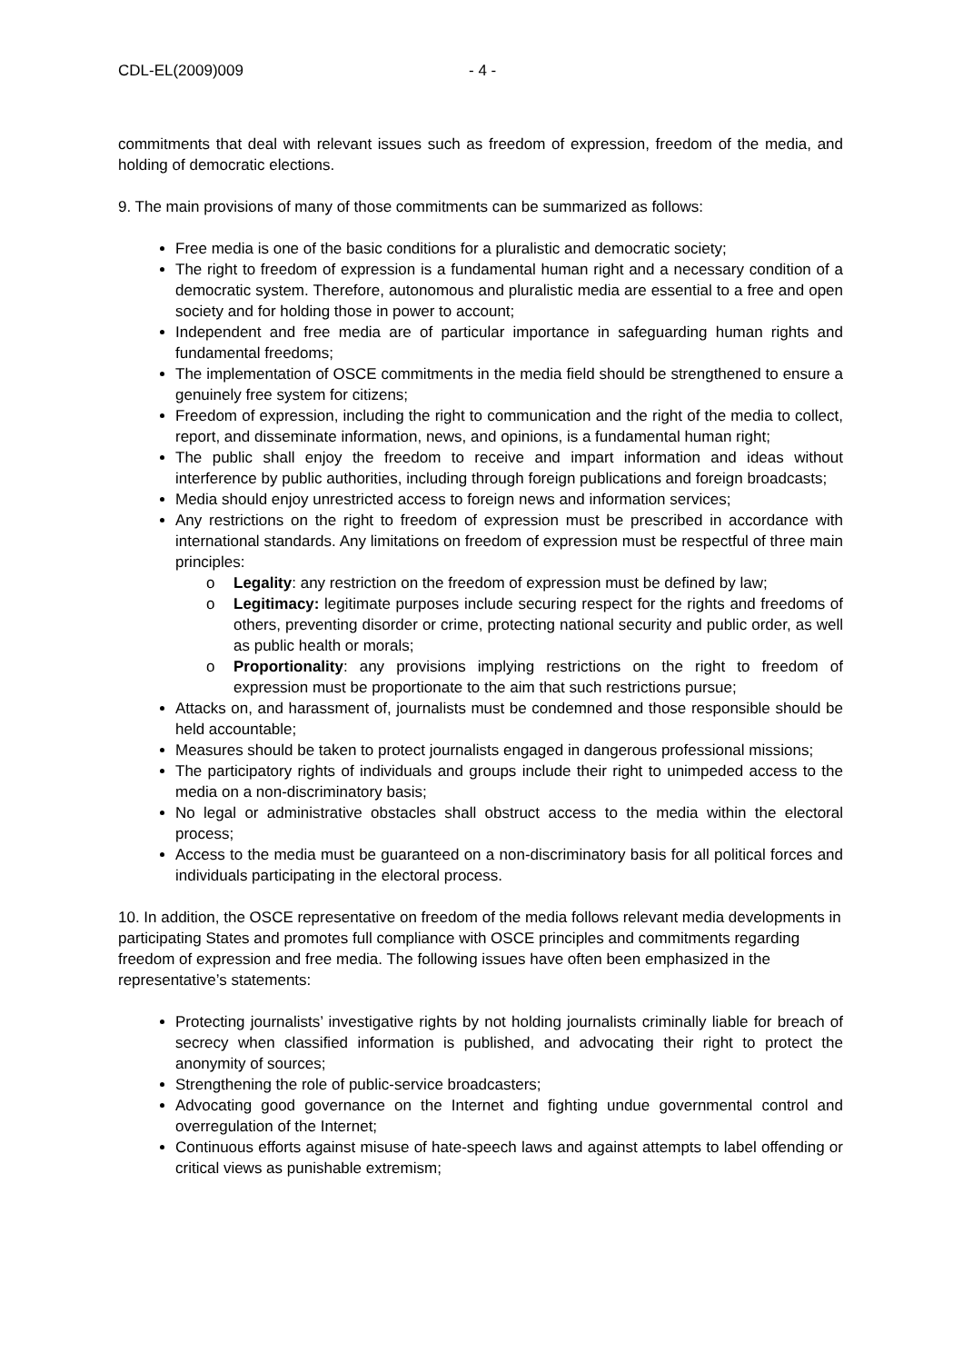CDL-EL(2009)009 - 4 -
commitments that deal with relevant issues such as freedom of expression, freedom of the media, and holding of democratic elections.
9. The main provisions of many of those commitments can be summarized as follows:
Free media is one of the basic conditions for a pluralistic and democratic society;
The right to freedom of expression is a fundamental human right and a necessary condition of a democratic system. Therefore, autonomous and pluralistic media are essential to a free and open society and for holding those in power to account;
Independent and free media are of particular importance in safeguarding human rights and fundamental freedoms;
The implementation of OSCE commitments in the media field should be strengthened to ensure a genuinely free system for citizens;
Freedom of expression, including the right to communication and the right of the media to collect, report, and disseminate information, news, and opinions, is a fundamental human right;
The public shall enjoy the freedom to receive and impart information and ideas without interference by public authorities, including through foreign publications and foreign broadcasts;
Media should enjoy unrestricted access to foreign news and information services;
Any restrictions on the right to freedom of expression must be prescribed in accordance with international standards. Any limitations on freedom of expression must be respectful of three main principles:
o Legality: any restriction on the freedom of expression must be defined by law;
o Legitimacy: legitimate purposes include securing respect for the rights and freedoms of others, preventing disorder or crime, protecting national security and public order, as well as public health or morals;
o Proportionality: any provisions implying restrictions on the right to freedom of expression must be proportionate to the aim that such restrictions pursue;
Attacks on, and harassment of, journalists must be condemned and those responsible should be held accountable;
Measures should be taken to protect journalists engaged in dangerous professional missions;
The participatory rights of individuals and groups include their right to unimpeded access to the media on a non-discriminatory basis;
No legal or administrative obstacles shall obstruct access to the media within the electoral process;
Access to the media must be guaranteed on a non-discriminatory basis for all political forces and individuals participating in the electoral process.
10. In addition, the OSCE representative on freedom of the media follows relevant media developments in participating States and promotes full compliance with OSCE principles and commitments regarding freedom of expression and free media. The following issues have often been emphasized in the representative’s statements:
Protecting journalists’ investigative rights by not holding journalists criminally liable for breach of secrecy when classified information is published, and advocating their right to protect the anonymity of sources;
Strengthening the role of public-service broadcasters;
Advocating good governance on the Internet and fighting undue governmental control and overregulation of the Internet;
Continuous efforts against misuse of hate-speech laws and against attempts to label offending or critical views as punishable extremism;